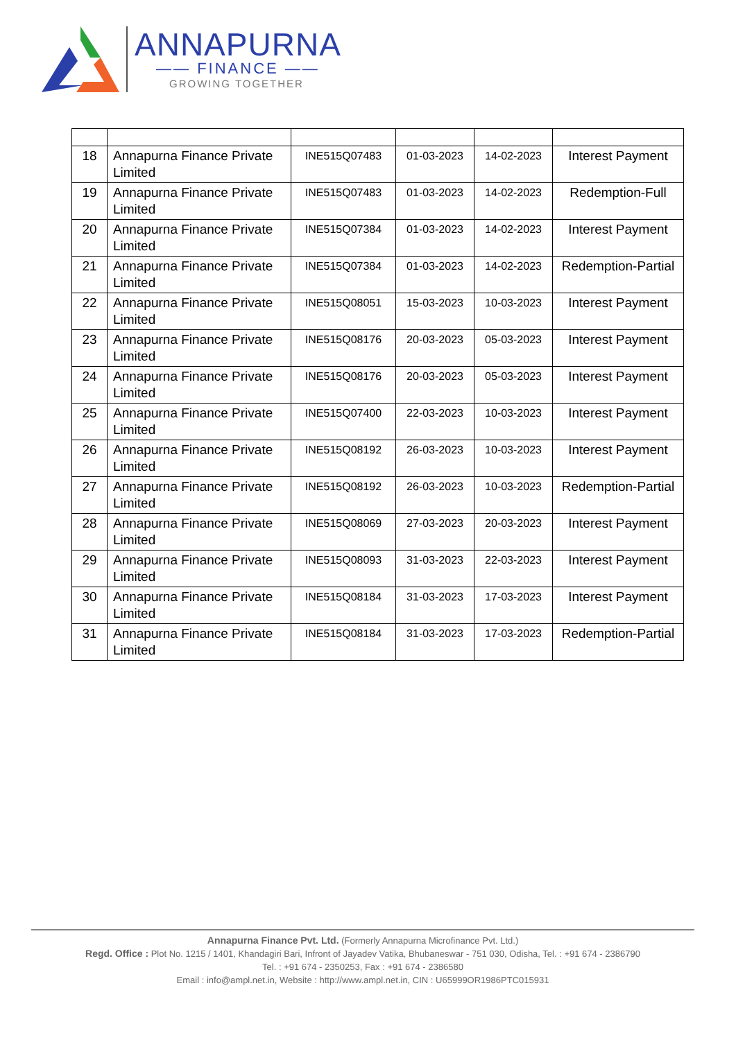ANNAPURNA
—— FINANCE ——
GROWING TOGETHER
| 18 | Annapurna Finance Private Limited | INE515Q07483 | 01-03-2023 | 14-02-2023 | Interest Payment |
| 19 | Annapurna Finance Private Limited | INE515Q07483 | 01-03-2023 | 14-02-2023 | Redemption-Full |
| 20 | Annapurna Finance Private Limited | INE515Q07384 | 01-03-2023 | 14-02-2023 | Interest Payment |
| 21 | Annapurna Finance Private Limited | INE515Q07384 | 01-03-2023 | 14-02-2023 | Redemption-Partial |
| 22 | Annapurna Finance Private Limited | INE515Q08051 | 15-03-2023 | 10-03-2023 | Interest Payment |
| 23 | Annapurna Finance Private Limited | INE515Q08176 | 20-03-2023 | 05-03-2023 | Interest Payment |
| 24 | Annapurna Finance Private Limited | INE515Q08176 | 20-03-2023 | 05-03-2023 | Interest Payment |
| 25 | Annapurna Finance Private Limited | INE515Q07400 | 22-03-2023 | 10-03-2023 | Interest Payment |
| 26 | Annapurna Finance Private Limited | INE515Q08192 | 26-03-2023 | 10-03-2023 | Interest Payment |
| 27 | Annapurna Finance Private Limited | INE515Q08192 | 26-03-2023 | 10-03-2023 | Redemption-Partial |
| 28 | Annapurna Finance Private Limited | INE515Q08069 | 27-03-2023 | 20-03-2023 | Interest Payment |
| 29 | Annapurna Finance Private Limited | INE515Q08093 | 31-03-2023 | 22-03-2023 | Interest Payment |
| 30 | Annapurna Finance Private Limited | INE515Q08184 | 31-03-2023 | 17-03-2023 | Interest Payment |
| 31 | Annapurna Finance Private Limited | INE515Q08184 | 31-03-2023 | 17-03-2023 | Redemption-Partial |
Annapurna Finance Pvt. Ltd. (Formerly Annapurna Microfinance Pvt. Ltd.)
Regd. Office : Plot No. 1215 / 1401, Khandagiri Bari, Infront of Jayadev Vatika, Bhubaneswar - 751 030, Odisha, Tel. : +91 674 - 2386790
Tel. : +91 674 - 2350253, Fax : +91 674 - 2386580
Email : info@ampl.net.in, Website : http://www.ampl.net.in, CIN : U65999OR1986PTC015931